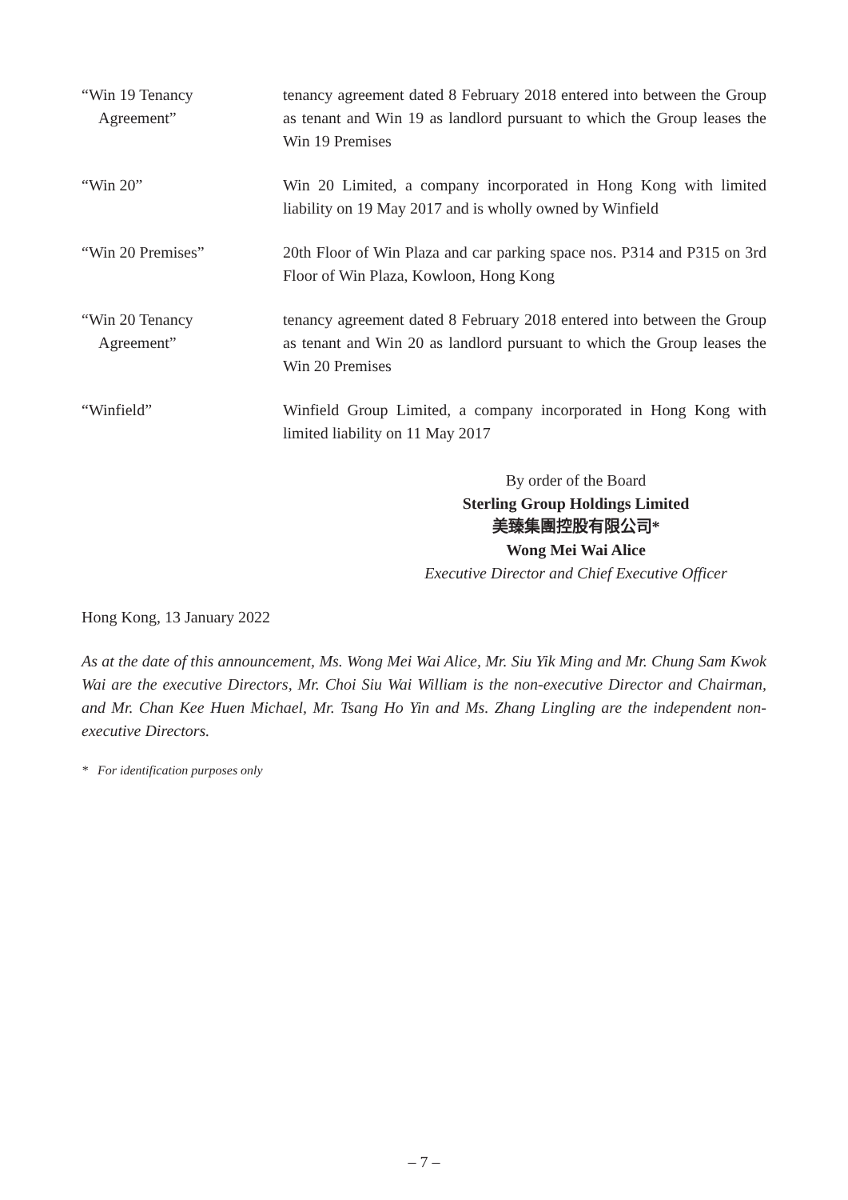“Win 19 Tenancy
Agreement”
tenancy agreement dated 8 February 2018 entered into between the Group as tenant and Win 19 as landlord pursuant to which the Group leases the Win 19 Premises
“Win 20” Win 20 Limited, a company incorporated in Hong Kong with limited liability on 19 May 2017 and is wholly owned by Winfield
“Win 20 Premises” 20th Floor of Win Plaza and car parking space nos. P314 and P315 on 3rd Floor of Win Plaza, Kowloon, Hong Kong
“Win 20 Tenancy
Agreement”
tenancy agreement dated 8 February 2018 entered into between the Group as tenant and Win 20 as landlord pursuant to which the Group leases the Win 20 Premises
“Winfield” Winfield Group Limited, a company incorporated in Hong Kong with limited liability on 11 May 2017
By order of the Board
Sterling Group Holdings Limited
美臻集團控股有限公司*
Wong Mei Wai Alice
Executive Director and Chief Executive Officer
Hong Kong, 13 January 2022
As at the date of this announcement, Ms. Wong Mei Wai Alice, Mr. Siu Yik Ming and Mr. Chung Sam Kwok Wai are the executive Directors, Mr. Choi Siu Wai William is the non-executive Director and Chairman, and Mr. Chan Kee Huen Michael, Mr. Tsang Ho Yin and Ms. Zhang Lingling are the independent non-executive Directors.
* For identification purposes only
– 7 –